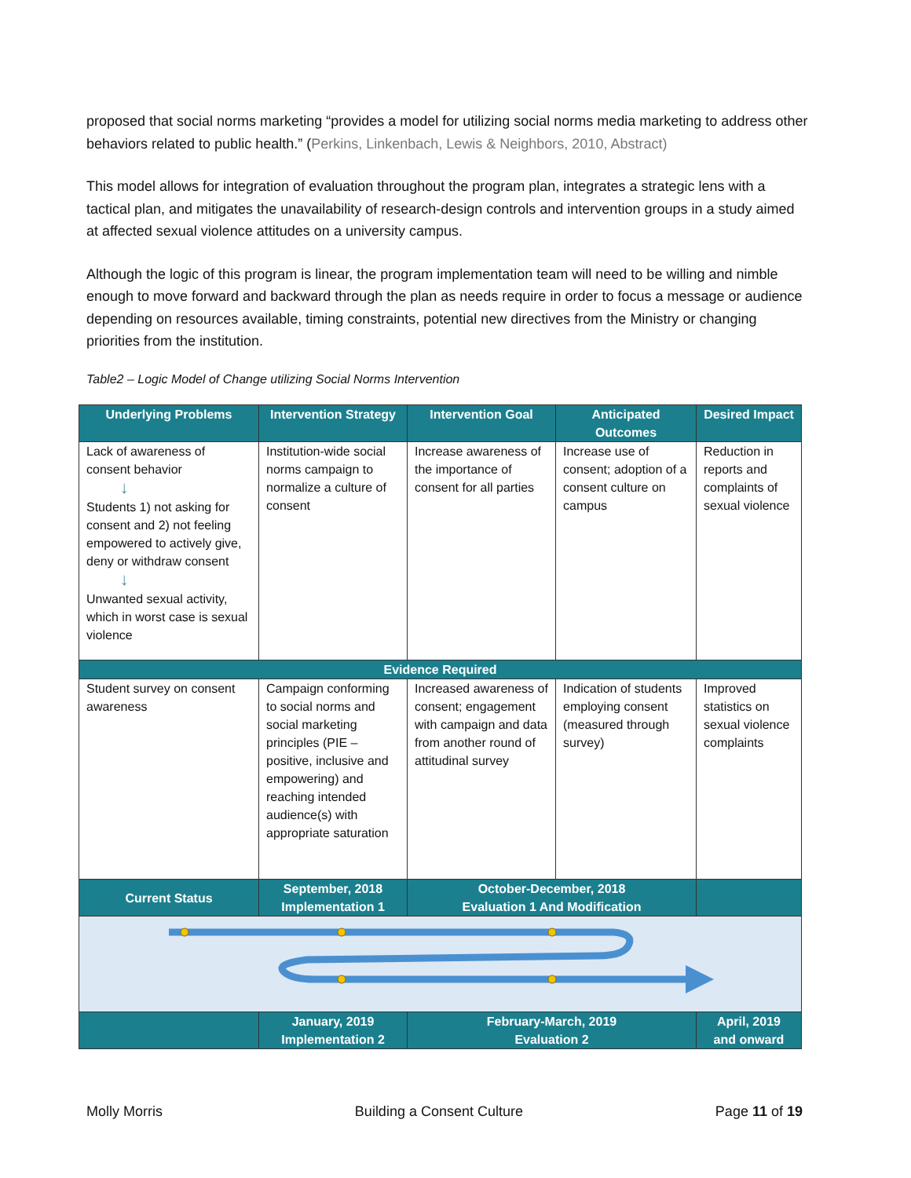proposed that social norms marketing “provides a model for utilizing social norms media marketing to address other behaviors related to public health.” (Perkins, Linkenbach, Lewis & Neighbors, 2010, Abstract)
This model allows for integration of evaluation throughout the program plan, integrates a strategic lens with a tactical plan, and mitigates the unavailability of research-design controls and intervention groups in a study aimed at affected sexual violence attitudes on a university campus.
Although the logic of this program is linear, the program implementation team will need to be willing and nimble enough to move forward and backward through the plan as needs require in order to focus a message or audience depending on resources available, timing constraints, potential new directives from the Ministry or changing priorities from the institution.
Table2 – Logic Model of Change utilizing Social Norms Intervention
| Underlying Problems | Intervention Strategy | Intervention Goal | Anticipated Outcomes | Desired Impact |
| --- | --- | --- | --- | --- |
| Lack of awareness of consent behavior ↓ Students 1) not asking for consent and 2) not feeling empowered to actively give, deny or withdraw consent ↓ Unwanted sexual activity, which in worst case is sexual violence | Institution-wide social norms campaign to normalize a culture of consent | Increase awareness of the importance of consent for all parties | Increase use of consent; adoption of a consent culture on campus | Reduction in reports and complaints of sexual violence |
| Evidence Required | | | | |
| Student survey on consent awareness | Campaign conforming to social norms and social marketing principles (PIE – positive, inclusive and empowering) and reaching intended audience(s) with appropriate saturation | Increased awareness of consent; engagement with campaign and data from another round of attitudinal survey | Indication of students employing consent (measured through survey) | Improved statistics on sexual violence complaints |
| Current Status | September, 2018 Implementation 1 | October-December, 2018 Evaluation 1 And Modification | | |
| | January, 2019 Implementation 2 | February-March, 2019 Evaluation 2 | | April, 2019 and onward |
Molly Morris Building a Consent Culture Page 11 of 19